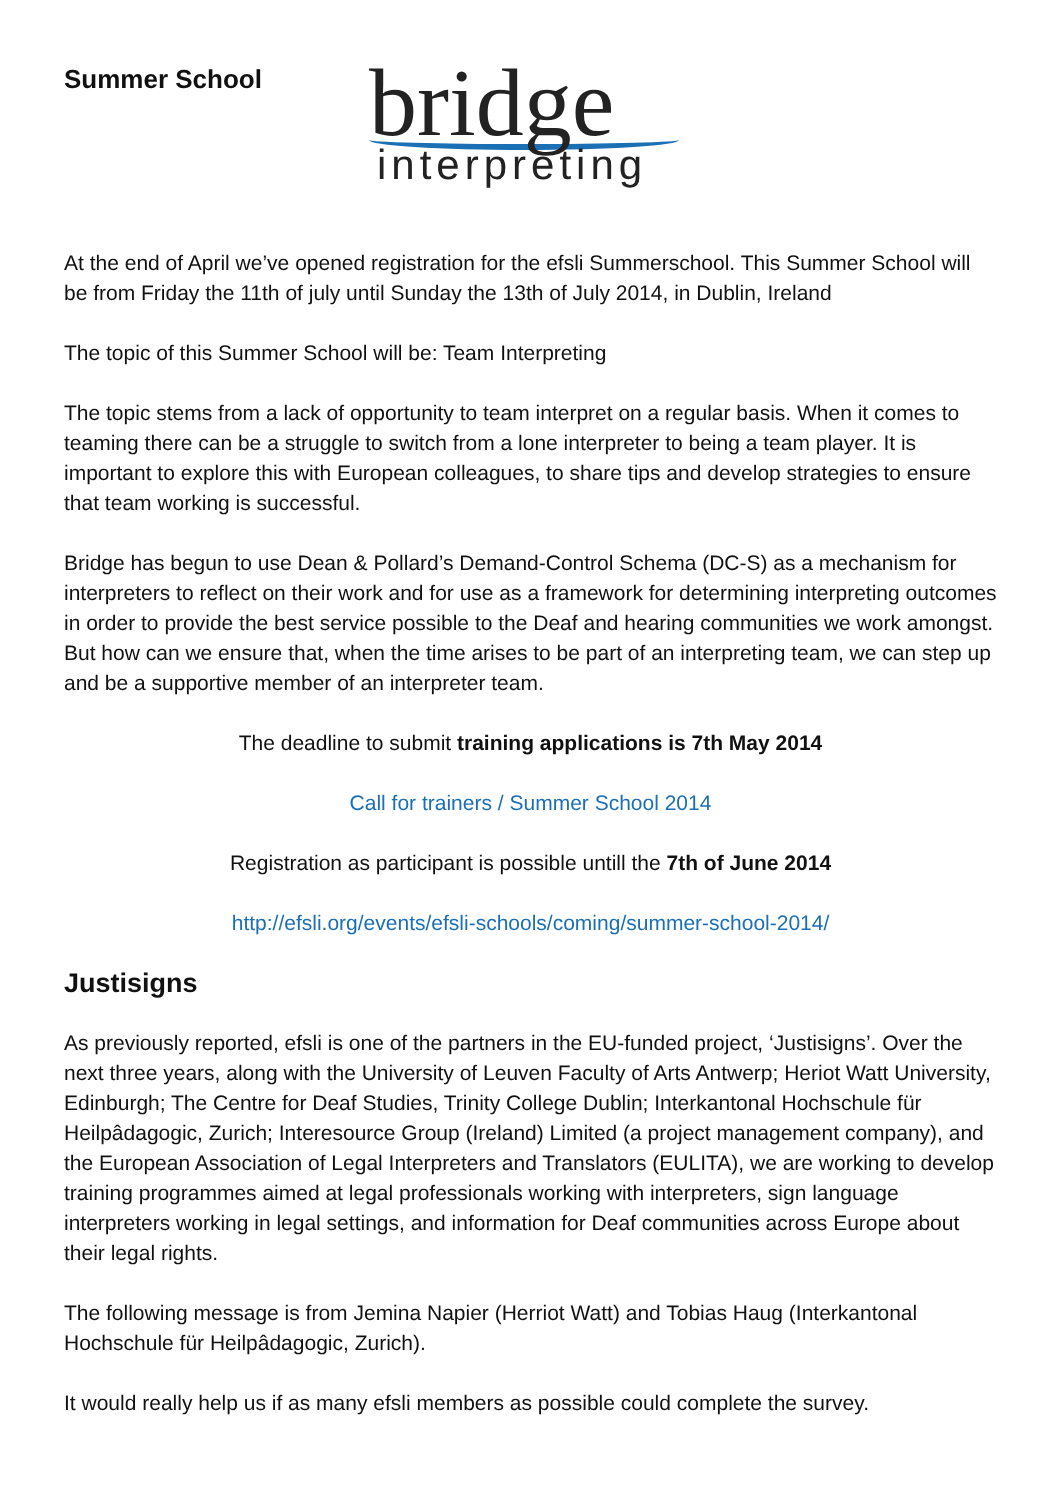Summer School
bridge
interpreting
At the end of April we’ve opened registration for the efsli Summerschool. This Summer School will be from Friday the 11th of july until Sunday the 13th of July 2014, in Dublin, Ireland
The topic of this Summer School will be: Team Interpreting
The topic stems from a lack of opportunity to team interpret on a regular basis. When it comes to teaming there can be a struggle to switch from a lone interpreter to being a team player. It is important to explore this with European colleagues, to share tips and develop strategies to ensure that team working is successful.
Bridge has begun to use Dean & Pollard’s Demand-Control Schema (DC-S) as a mechanism for interpreters to reflect on their work and for use as a framework for determining interpreting outcomes in order to provide the best service possible to the Deaf and hearing communities we work amongst. But how can we ensure that, when the time arises to be part of an interpreting team, we can step up and be a supportive member of an interpreter team.
The deadline to submit training applications is 7th May 2014
Call for trainers / Summer School 2014
Registration as participant is possible untill the 7th of June 2014
http://efsli.org/events/efsli-schools/coming/summer-school-2014/
Justisigns
As previously reported, efsli is one of the partners in the EU-funded project, ‘Justisigns’. Over the next three years, along with the University of Leuven Faculty of Arts Antwerp; Heriot Watt University, Edinburgh; The Centre for Deaf Studies, Trinity College Dublin; Interkantonal Hochschule für Heilpâdagogic, Zurich; Interesource Group (Ireland) Limited (a project management company), and the European Association of Legal Interpreters and Translators (EULITA), we are working to develop training programmes aimed at legal professionals working with interpreters, sign language interpreters working in legal settings, and information for Deaf communities across Europe about their legal rights.
The following message is from Jemina Napier (Herriot Watt) and Tobias Haug (Interkantonal Hochschule für Heilpâdagogic, Zurich).
It would really help us if as many efsli members as possible could complete the survey.